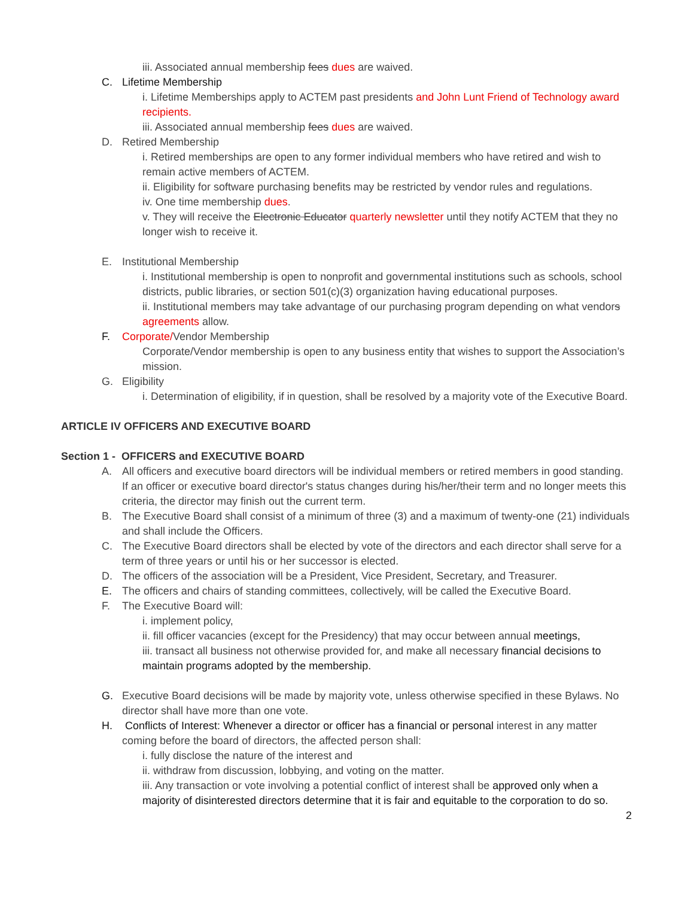iii. Associated annual membership fees dues are waived.
C. Lifetime Membership
i. Lifetime Memberships apply to ACTEM past presidents and John Lunt Friend of Technology award recipients.
iii. Associated annual membership fees dues are waived.
D. Retired Membership
i. Retired memberships are open to any former individual members who have retired and wish to remain active members of ACTEM.
ii. Eligibility for software purchasing benefits may be restricted by vendor rules and regulations.
iv. One time membership dues.
v. They will receive the Electronic Educator quarterly newsletter until they notify ACTEM that they no longer wish to receive it.
E. Institutional Membership
i. Institutional membership is open to nonprofit and governmental institutions such as schools, school districts, public libraries, or section 501(c)(3) organization having educational purposes.
ii. Institutional members may take advantage of our purchasing program depending on what vendors agreements allow.
F. Corporate/Vendor Membership
Corporate/Vendor membership is open to any business entity that wishes to support the Association’s mission.
G. Eligibility
i. Determination of eligibility, if in question, shall be resolved by a majority vote of the Executive Board.
ARTICLE IV OFFICERS AND EXECUTIVE BOARD
Section 1 - OFFICERS and EXECUTIVE BOARD
A. All officers and executive board directors will be individual members or retired members in good standing. If an officer or executive board director's status changes during his/her/their term and no longer meets this criteria, the director may finish out the current term.
B. The Executive Board shall consist of a minimum of three (3) and a maximum of twenty-one (21) individuals and shall include the Officers.
C. The Executive Board directors shall be elected by vote of the directors and each director shall serve for a term of three years or until his or her successor is elected.
D. The officers of the association will be a President, Vice President, Secretary, and Treasurer.
E. The officers and chairs of standing committees, collectively, will be called the Executive Board.
F. The Executive Board will:
i. implement policy,
ii. fill officer vacancies (except for the Presidency) that may occur between annual meetings,
iii. transact all business not otherwise provided for, and make all necessary financial decisions to maintain programs adopted by the membership.
G. Executive Board decisions will be made by majority vote, unless otherwise specified in these Bylaws. No director shall have more than one vote.
H. Conflicts of Interest: Whenever a director or officer has a financial or personal interest in any matter coming before the board of directors, the affected person shall:
i. fully disclose the nature of the interest and
ii. withdraw from discussion, lobbying, and voting on the matter.
iii. Any transaction or vote involving a potential conflict of interest shall be approved only when a majority of disinterested directors determine that it is fair and equitable to the corporation to do so.
2